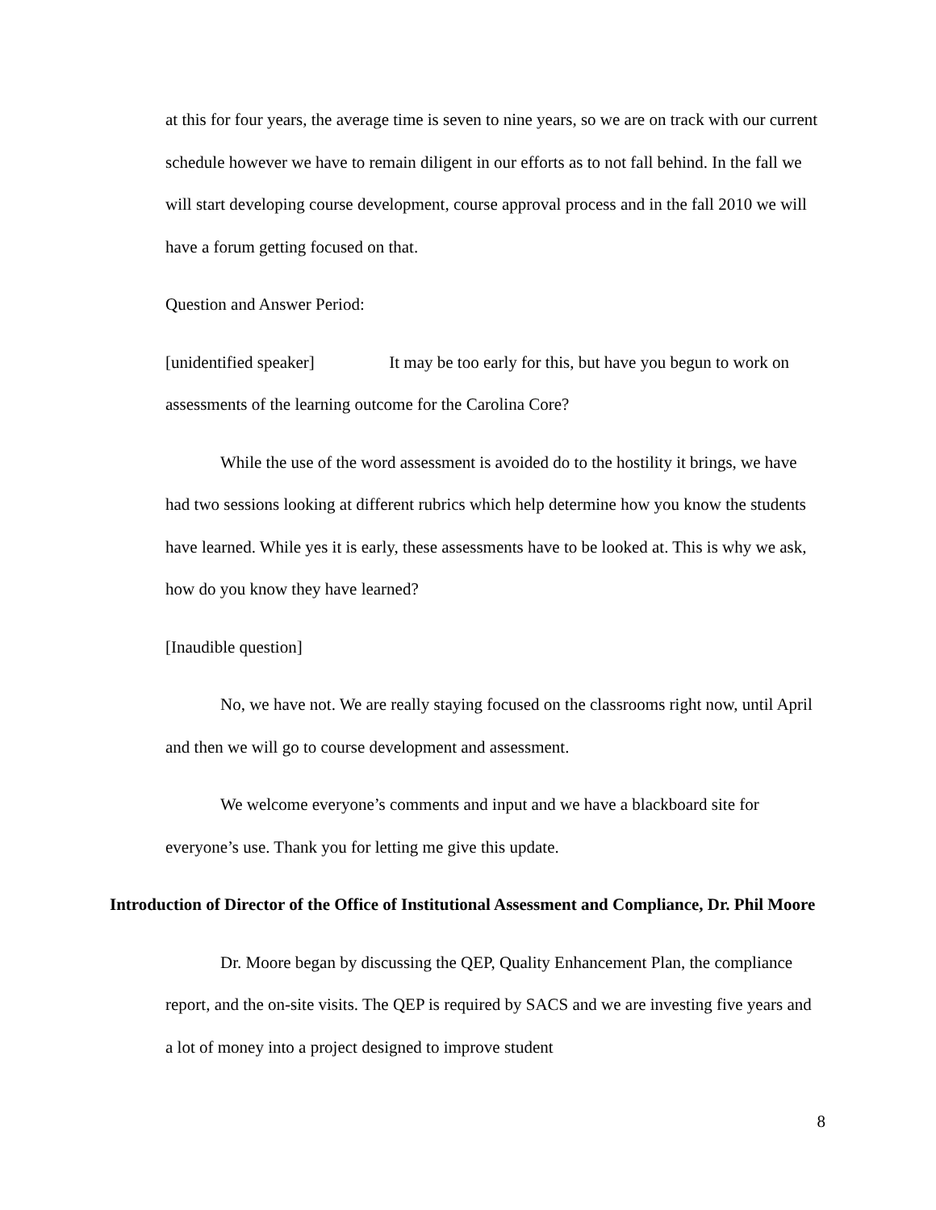at this for four years, the average time is seven to nine years, so we are on track with our current schedule however we have to remain diligent in our efforts as to not fall behind. In the fall we will start developing course development, course approval process and in the fall 2010 we will have a forum getting focused on that.
Question and Answer Period:
[unidentified speaker] It may be too early for this, but have you begun to work on assessments of the learning outcome for the Carolina Core?
While the use of the word assessment is avoided do to the hostility it brings, we have had two sessions looking at different rubrics which help determine how you know the students have learned. While yes it is early, these assessments have to be looked at. This is why we ask, how do you know they have learned?
[Inaudible question]
No, we have not. We are really staying focused on the classrooms right now, until April and then we will go to course development and assessment.
We welcome everyone’s comments and input and we have a blackboard site for everyone’s use. Thank you for letting me give this update.
Introduction of Director of the Office of Institutional Assessment and Compliance, Dr. Phil Moore
Dr. Moore began by discussing the QEP, Quality Enhancement Plan, the compliance report, and the on-site visits. The QEP is required by SACS and we are investing five years and a lot of money into a project designed to improve student
8